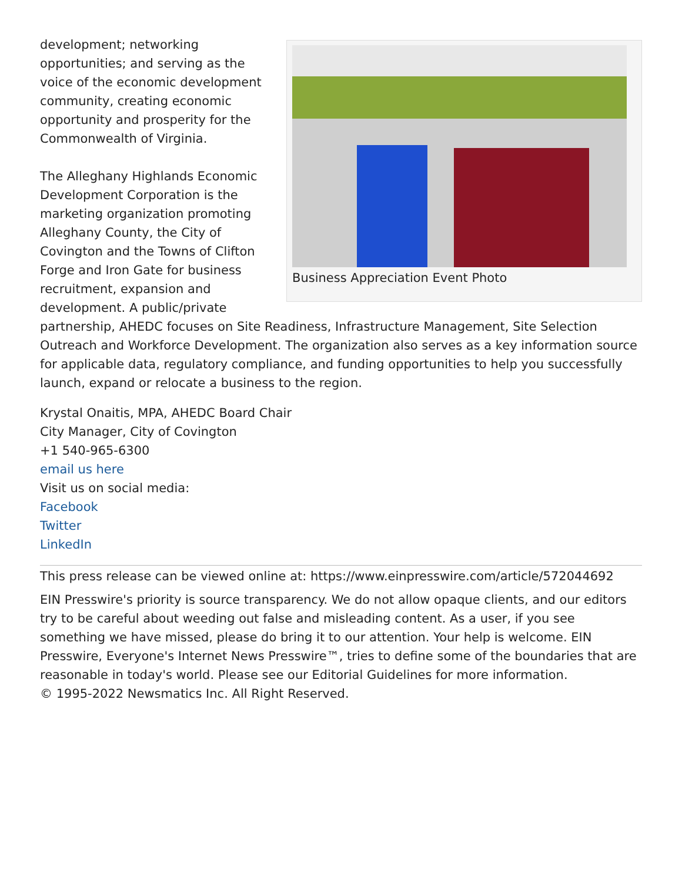Business Appreciation Event Photo
development; networking opportunities; and serving as the voice of the economic development community, creating economic opportunity and prosperity for the Commonwealth of Virginia.
The Alleghany Highlands Economic Development Corporation is the marketing organization promoting Alleghany County, the City of Covington and the Towns of Clifton Forge and Iron Gate for business recruitment, expansion and development. A public/private partnership, AHEDC focuses on Site Readiness, Infrastructure Management, Site Selection Outreach and Workforce Development. The organization also serves as a key information source for applicable data, regulatory compliance, and funding opportunities to help you successfully launch, expand or relocate a business to the region.
Krystal Onaitis, MPA, AHEDC Board Chair
City Manager, City of Covington
+1 540-965-6300
email us here
Visit us on social media:
Facebook
Twitter
LinkedIn
This press release can be viewed online at: https://www.einpresswire.com/article/572044692
EIN Presswire's priority is source transparency. We do not allow opaque clients, and our editors try to be careful about weeding out false and misleading content. As a user, if you see something we have missed, please do bring it to our attention. Your help is welcome. EIN Presswire, Everyone's Internet News Presswire™, tries to define some of the boundaries that are reasonable in today's world. Please see our Editorial Guidelines for more information.
© 1995-2022 Newsmatics Inc. All Right Reserved.